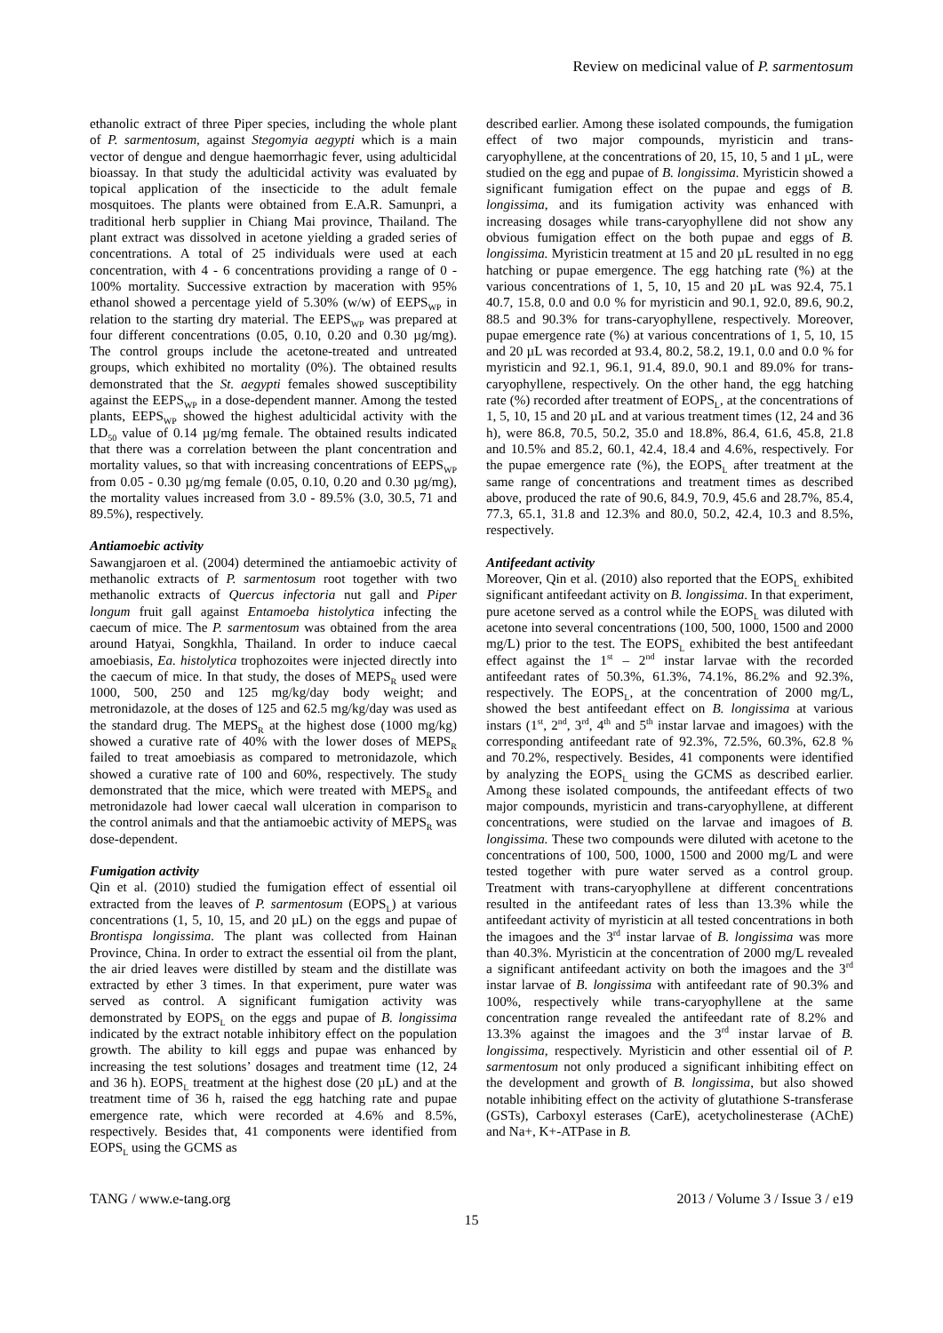Review on medicinal value of P. sarmentosum
ethanolic extract of three Piper species, including the whole plant of P. sarmentosum, against Stegomyia aegypti which is a main vector of dengue and dengue haemorrhagic fever, using adulticidal bioassay. In that study the adulticidal activity was evaluated by topical application of the insecticide to the adult female mosquitoes. The plants were obtained from E.A.R. Samunpri, a traditional herb supplier in Chiang Mai province, Thailand. The plant extract was dissolved in acetone yielding a graded series of concentrations. A total of 25 individuals were used at each concentration, with 4 - 6 concentrations providing a range of 0 - 100% mortality. Successive extraction by maceration with 95% ethanol showed a percentage yield of 5.30% (w/w) of EEPS<sub>WP</sub> in relation to the starting dry material. The EEPS<sub>WP</sub> was prepared at four different concentrations (0.05, 0.10, 0.20 and 0.30 µg/mg). The control groups include the acetone-treated and untreated groups, which exhibited no mortality (0%). The obtained results demonstrated that the St. aegypti females showed susceptibility against the EEPS<sub>WP</sub> in a dose-dependent manner. Among the tested plants, EEPS<sub>WP</sub> showed the highest adulticidal activity with the LD<sub>50</sub> value of 0.14 µg/mg female. The obtained results indicated that there was a correlation between the plant concentration and mortality values, so that with increasing concentrations of EEPS<sub>WP</sub> from 0.05 - 0.30 µg/mg female (0.05, 0.10, 0.20 and 0.30 µg/mg), the mortality values increased from 3.0 - 89.5% (3.0, 30.5, 71 and 89.5%), respectively.
Antiamoebic activity
Sawangjaroen et al. (2004) determined the antiamoebic activity of methanolic extracts of P. sarmentosum root together with two methanolic extracts of Quercus infectoria nut gall and Piper longum fruit gall against Entamoeba histolytica infecting the caecum of mice. The P. sarmentosum was obtained from the area around Hatyai, Songkhla, Thailand. In order to induce caecal amoebiasis, Ea. histolytica trophozoites were injected directly into the caecum of mice. In that study, the doses of MEPS<sub>R</sub> used were 1000, 500, 250 and 125 mg/kg/day body weight; and metronidazole, at the doses of 125 and 62.5 mg/kg/day was used as the standard drug. The MEPS<sub>R</sub> at the highest dose (1000 mg/kg) showed a curative rate of 40% with the lower doses of MEPS<sub>R</sub> failed to treat amoebiasis as compared to metronidazole, which showed a curative rate of 100 and 60%, respectively. The study demonstrated that the mice, which were treated with MEPS<sub>R</sub> and metronidazole had lower caecal wall ulceration in comparison to the control animals and that the antiamoebic activity of MEPS<sub>R</sub> was dose-dependent.
Fumigation activity
Qin et al. (2010) studied the fumigation effect of essential oil extracted from the leaves of P. sarmentosum (EOPS<sub>L</sub>) at various concentrations (1, 5, 10, 15, and 20 µL) on the eggs and pupae of Brontispa longissima. The plant was collected from Hainan Province, China. In order to extract the essential oil from the plant, the air dried leaves were distilled by steam and the distillate was extracted by ether 3 times. In that experiment, pure water was served as control. A significant fumigation activity was demonstrated by EOPS<sub>L</sub> on the eggs and pupae of B. longissima indicated by the extract notable inhibitory effect on the population growth. The ability to kill eggs and pupae was enhanced by increasing the test solutions’ dosages and treatment time (12, 24 and 36 h). EOPS<sub>L</sub> treatment at the highest dose (20 µL) and at the treatment time of 36 h, raised the egg hatching rate and pupae emergence rate, which were recorded at 4.6% and 8.5%, respectively. Besides that, 41 components were identified from EOPS<sub>L</sub> using the GCMS as
described earlier. Among these isolated compounds, the fumigation effect of two major compounds, myristicin and trans-caryophyllene, at the concentrations of 20, 15, 10, 5 and 1 µL, were studied on the egg and pupae of B. longissima. Myristicin showed a significant fumigation effect on the pupae and eggs of B. longissima, and its fumigation activity was enhanced with increasing dosages while trans-caryophyllene did not show any obvious fumigation effect on the both pupae and eggs of B. longissima. Myristicin treatment at 15 and 20 µL resulted in no egg hatching or pupae emergence. The egg hatching rate (%) at the various concentrations of 1, 5, 10, 15 and 20 µL was 92.4, 75.1 40.7, 15.8, 0.0 and 0.0 % for myristicin and 90.1, 92.0, 89.6, 90.2, 88.5 and 90.3% for trans-caryophyllene, respectively. Moreover, pupae emergence rate (%) at various concentrations of 1, 5, 10, 15 and 20 µL was recorded at 93.4, 80.2, 58.2, 19.1, 0.0 and 0.0 % for myristicin and 92.1, 96.1, 91.4, 89.0, 90.1 and 89.0% for trans-caryophyllene, respectively. On the other hand, the egg hatching rate (%) recorded after treatment of EOPS<sub>L</sub>, at the concentrations of 1, 5, 10, 15 and 20 µL and at various treatment times (12, 24 and 36 h), were 86.8, 70.5, 50.2, 35.0 and 18.8%, 86.4, 61.6, 45.8, 21.8 and 10.5% and 85.2, 60.1, 42.4, 18.4 and 4.6%, respectively. For the pupae emergence rate (%), the EOPS<sub>L</sub> after treatment at the same range of concentrations and treatment times as described above, produced the rate of 90.6, 84.9, 70.9, 45.6 and 28.7%, 85.4, 77.3, 65.1, 31.8 and 12.3% and 80.0, 50.2, 42.4, 10.3 and 8.5%, respectively.
Antifeedant activity
Moreover, Qin et al. (2010) also reported that the EOPS<sub>L</sub> exhibited significant antifeedant activity on B. longissima. In that experiment, pure acetone served as a control while the EOPS<sub>L</sub> was diluted with acetone into several concentrations (100, 500, 1000, 1500 and 2000 mg/L) prior to the test. The EOPS<sub>L</sub> exhibited the best antifeedant effect against the 1<sup>st</sup> – 2<sup>nd</sup> instar larvae with the recorded antifeedant rates of 50.3%, 61.3%, 74.1%, 86.2% and 92.3%, respectively. The EOPS<sub>L</sub>, at the concentration of 2000 mg/L, showed the best antifeedant effect on B. longissima at various instars (1<sup>st</sup>, 2<sup>nd</sup>, 3<sup>rd</sup>, 4<sup>th</sup> and 5<sup>th</sup> instar larvae and imagoes) with the corresponding antifeedant rate of 92.3%, 72.5%, 60.3%, 62.8 % and 70.2%, respectively. Besides, 41 components were identified by analyzing the EOPS<sub>L</sub> using the GCMS as described earlier. Among these isolated compounds, the antifeedant effects of two major compounds, myristicin and trans-caryophyllene, at different concentrations, were studied on the larvae and imagoes of B. longissima. These two compounds were diluted with acetone to the concentrations of 100, 500, 1000, 1500 and 2000 mg/L and were tested together with pure water served as a control group. Treatment with trans-caryophyllene at different concentrations resulted in the antifeedant rates of less than 13.3% while the antifeedant activity of myristicin at all tested concentrations in both the imagoes and the 3<sup>rd</sup> instar larvae of B. longissima was more than 40.3%. Myristicin at the concentration of 2000 mg/L revealed a significant antifeedant activity on both the imagoes and the 3<sup>rd</sup> instar larvae of B. longissima with antifeedant rate of 90.3% and 100%, respectively while trans-caryophyllene at the same concentration range revealed the antifeedant rate of 8.2% and 13.3% against the imagoes and the 3<sup>rd</sup> instar larvae of B. longissima, respectively. Myristicin and other essential oil of P. sarmentosum not only produced a significant inhibiting effect on the development and growth of B. longissima, but also showed notable inhibiting effect on the activity of glutathione S-transferase (GSTs), Carboxyl esterases (CarE), acetycholinesterase (AChE) and Na+, K+-ATPase in B.
TANG / www.e-tang.org 2013 / Volume 3 / Issue 3 / e19
15